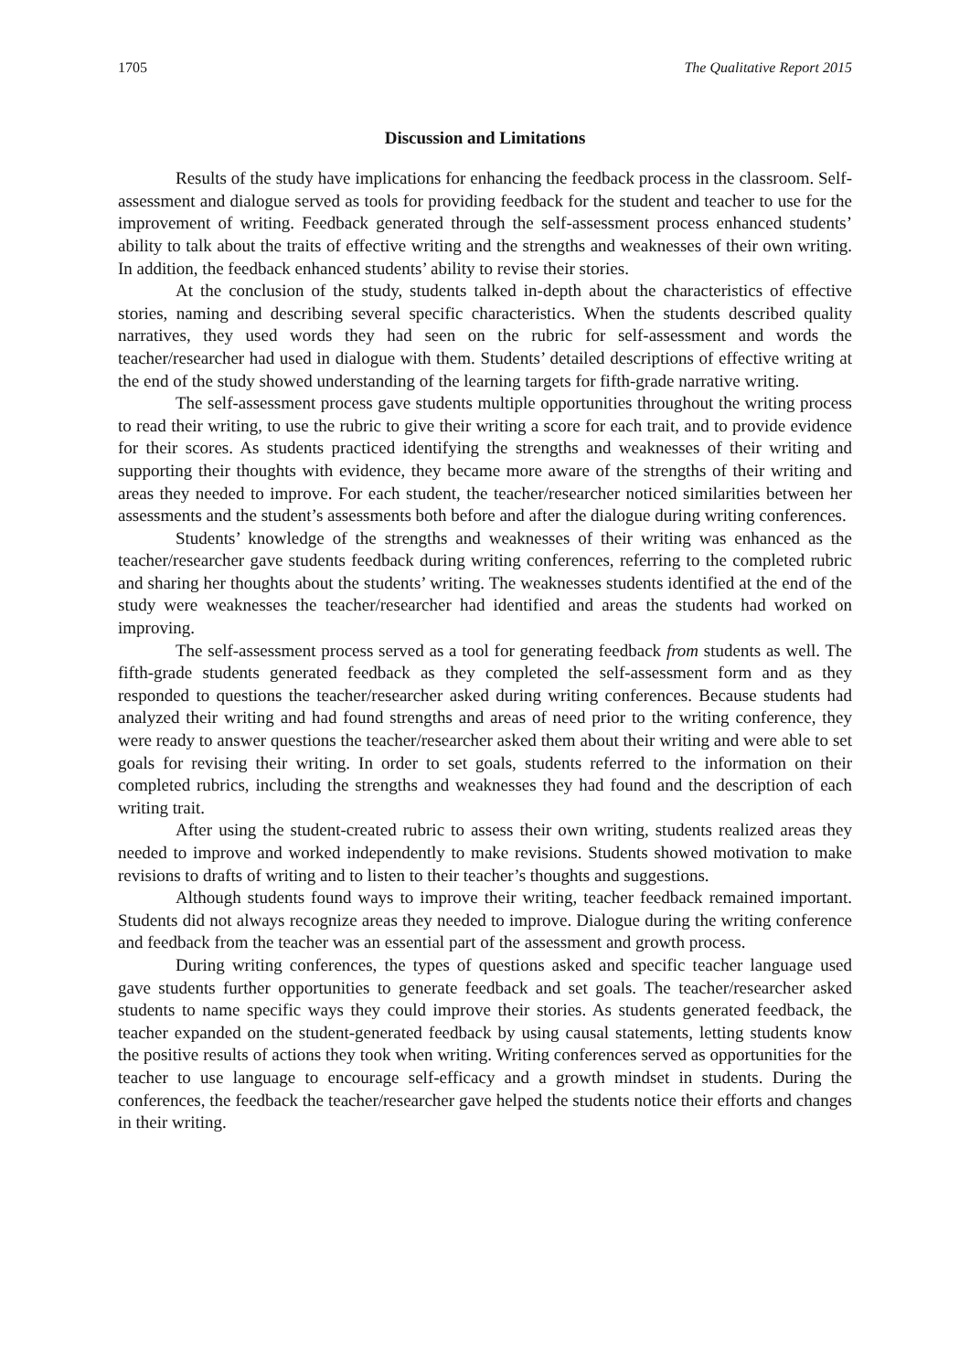1705 The Qualitative Report 2015
Discussion and Limitations
Results of the study have implications for enhancing the feedback process in the classroom. Self-assessment and dialogue served as tools for providing feedback for the student and teacher to use for the improvement of writing. Feedback generated through the self-assessment process enhanced students’ ability to talk about the traits of effective writing and the strengths and weaknesses of their own writing. In addition, the feedback enhanced students’ ability to revise their stories.
At the conclusion of the study, students talked in-depth about the characteristics of effective stories, naming and describing several specific characteristics. When the students described quality narratives, they used words they had seen on the rubric for self-assessment and words the teacher/researcher had used in dialogue with them. Students’ detailed descriptions of effective writing at the end of the study showed understanding of the learning targets for fifth-grade narrative writing.
The self-assessment process gave students multiple opportunities throughout the writing process to read their writing, to use the rubric to give their writing a score for each trait, and to provide evidence for their scores. As students practiced identifying the strengths and weaknesses of their writing and supporting their thoughts with evidence, they became more aware of the strengths of their writing and areas they needed to improve. For each student, the teacher/researcher noticed similarities between her assessments and the student’s assessments both before and after the dialogue during writing conferences.
Students’ knowledge of the strengths and weaknesses of their writing was enhanced as the teacher/researcher gave students feedback during writing conferences, referring to the completed rubric and sharing her thoughts about the students’ writing. The weaknesses students identified at the end of the study were weaknesses the teacher/researcher had identified and areas the students had worked on improving.
The self-assessment process served as a tool for generating feedback from students as well. The fifth-grade students generated feedback as they completed the self-assessment form and as they responded to questions the teacher/researcher asked during writing conferences. Because students had analyzed their writing and had found strengths and areas of need prior to the writing conference, they were ready to answer questions the teacher/researcher asked them about their writing and were able to set goals for revising their writing. In order to set goals, students referred to the information on their completed rubrics, including the strengths and weaknesses they had found and the description of each writing trait.
After using the student-created rubric to assess their own writing, students realized areas they needed to improve and worked independently to make revisions. Students showed motivation to make revisions to drafts of writing and to listen to their teacher’s thoughts and suggestions.
Although students found ways to improve their writing, teacher feedback remained important. Students did not always recognize areas they needed to improve. Dialogue during the writing conference and feedback from the teacher was an essential part of the assessment and growth process.
During writing conferences, the types of questions asked and specific teacher language used gave students further opportunities to generate feedback and set goals. The teacher/researcher asked students to name specific ways they could improve their stories. As students generated feedback, the teacher expanded on the student-generated feedback by using causal statements, letting students know the positive results of actions they took when writing. Writing conferences served as opportunities for the teacher to use language to encourage self-efficacy and a growth mindset in students. During the conferences, the feedback the teacher/researcher gave helped the students notice their efforts and changes in their writing.